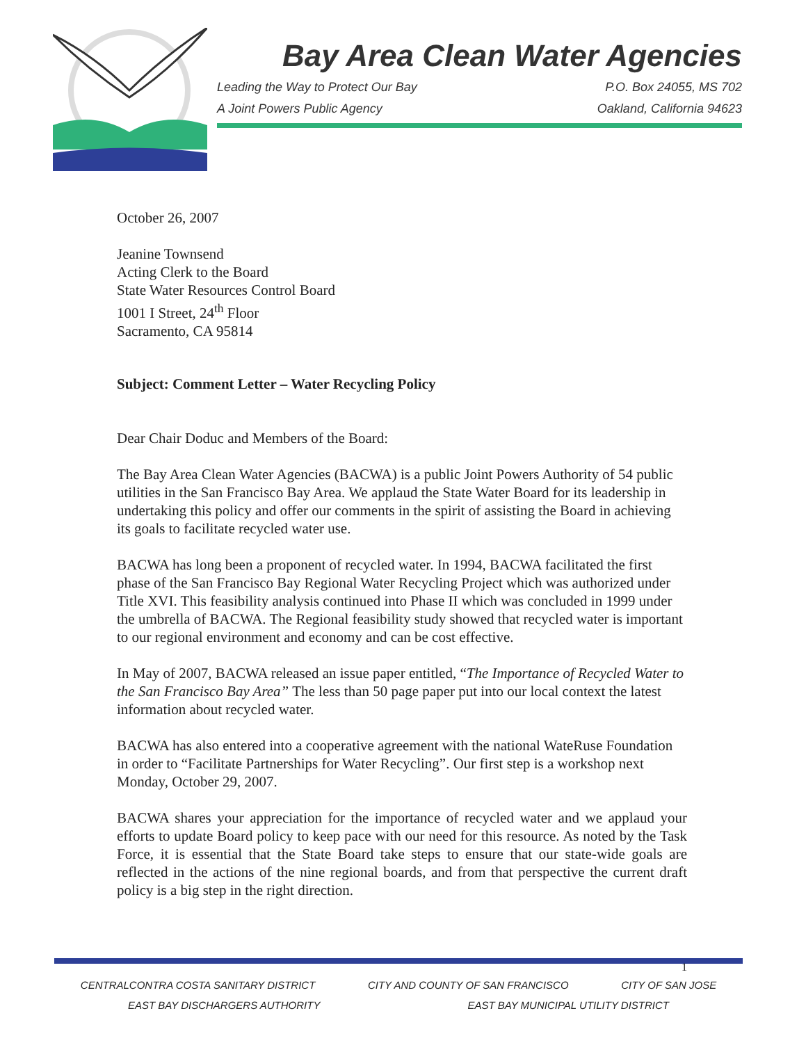Bay Area Clean Water Agencies
Leading the Way to Protect Our Bay P.O. Box 24055, MS 702
A Joint Powers Public Agency Oakland, California 94623
October 26, 2007
Jeanine Townsend
Acting Clerk to the Board
State Water Resources Control Board
1001 I Street, 24<sup>th</sup> Floor
Sacramento, CA 95814
Subject: Comment Letter – Water Recycling Policy
Dear Chair Doduc and Members of the Board:
The Bay Area Clean Water Agencies (BACWA) is a public Joint Powers Authority of 54 public utilities in the San Francisco Bay Area. We applaud the State Water Board for its leadership in undertaking this policy and offer our comments in the spirit of assisting the Board in achieving its goals to facilitate recycled water use.
BACWA has long been a proponent of recycled water. In 1994, BACWA facilitated the first phase of the San Francisco Bay Regional Water Recycling Project which was authorized under Title XVI. This feasibility analysis continued into Phase II which was concluded in 1999 under the umbrella of BACWA. The Regional feasibility study showed that recycled water is important to our regional environment and economy and can be cost effective.
In May of 2007, BACWA released an issue paper entitled, “The Importance of Recycled Water to the San Francisco Bay Area” The less than 50 page paper put into our local context the latest information about recycled water.
BACWA has also entered into a cooperative agreement with the national WateRuse Foundation in order to “Facilitate Partnerships for Water Recycling”. Our first step is a workshop next Monday, October 29, 2007.
BACWA shares your appreciation for the importance of recycled water and we applaud your efforts to update Board policy to keep pace with our need for this resource. As noted by the Task Force, it is essential that the State Board take steps to ensure that our state-wide goals are reflected in the actions of the nine regional boards, and from that perspective the current draft policy is a big step in the right direction.
1
CENTRALCONTRA COSTA SANITARY DISTRICT CITY AND COUNTY OF SAN FRANCISCO CITY OF SAN JOSE
EAST BAY DISCHARGERS AUTHORITY EAST BAY MUNICIPAL UTILITY DISTRICT